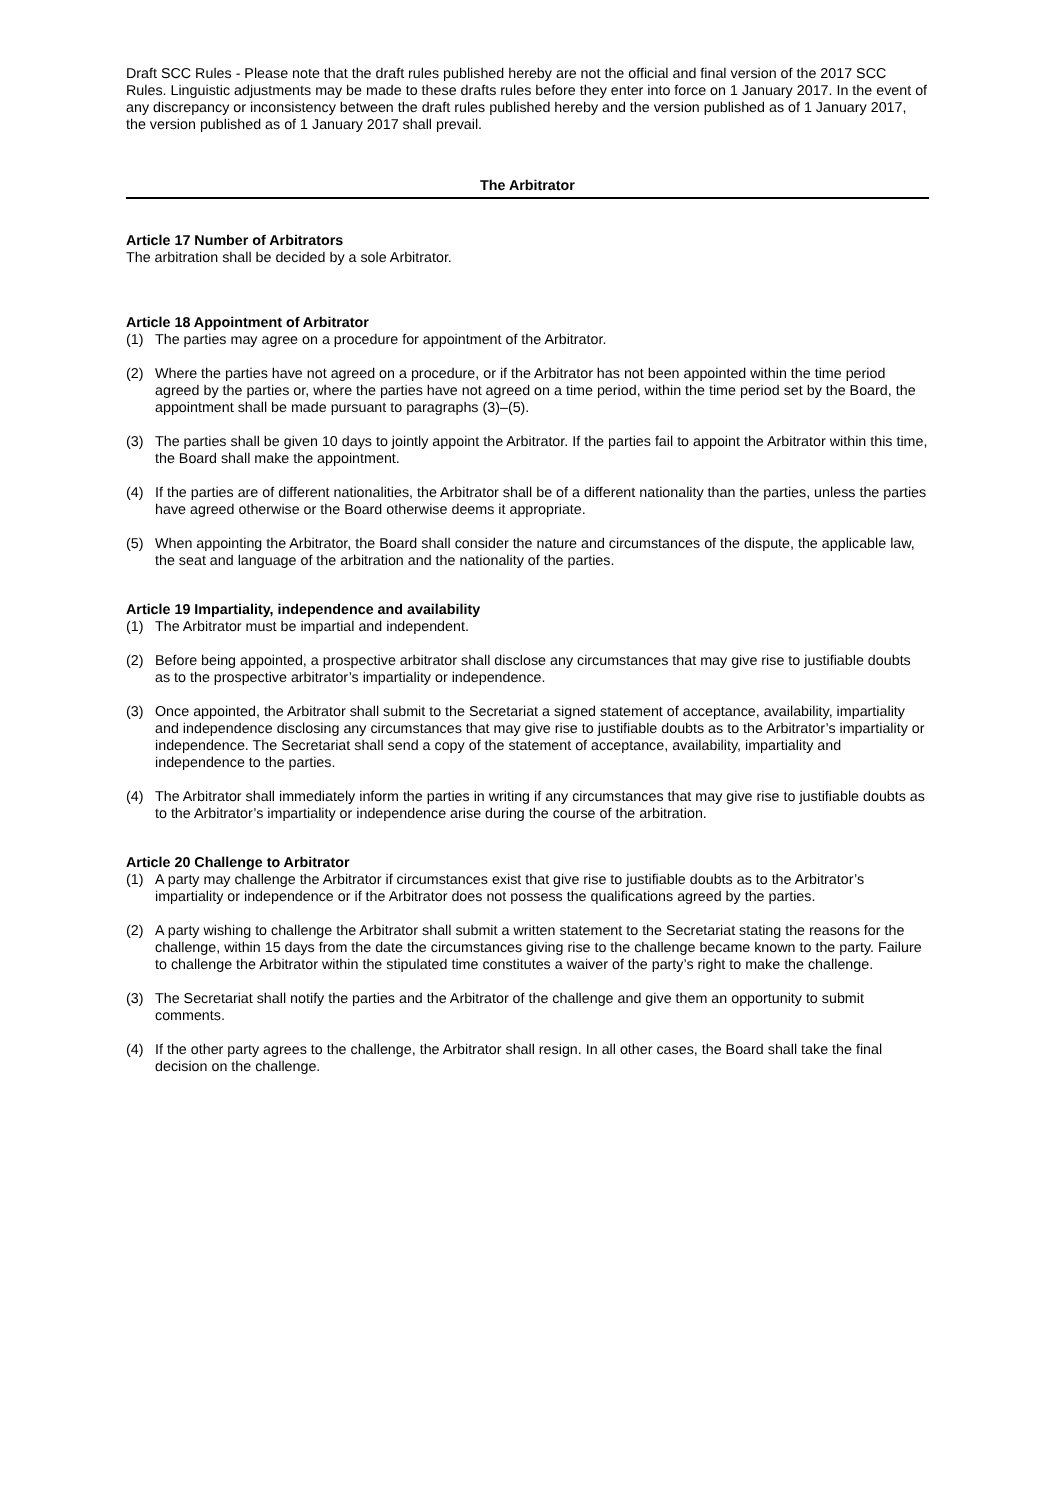Draft SCC Rules - Please note that the draft rules published hereby are not the official and final version of the 2017 SCC Rules. Linguistic adjustments may be made to these drafts rules before they enter into force on 1 January 2017. In the event of any discrepancy or inconsistency between the draft rules published hereby and the version published as of 1 January 2017, the version published as of 1 January 2017 shall prevail.
The Arbitrator
Article 17 Number of Arbitrators
The arbitration shall be decided by a sole Arbitrator.
Article 18 Appointment of Arbitrator
(1) The parties may agree on a procedure for appointment of the Arbitrator.
(2) Where the parties have not agreed on a procedure, or if the Arbitrator has not been appointed within the time period agreed by the parties or, where the parties have not agreed on a time period, within the time period set by the Board, the appointment shall be made pursuant to paragraphs (3)–(5).
(3) The parties shall be given 10 days to jointly appoint the Arbitrator. If the parties fail to appoint the Arbitrator within this time, the Board shall make the appointment.
(4) If the parties are of different nationalities, the Arbitrator shall be of a different nationality than the parties, unless the parties have agreed otherwise or the Board otherwise deems it appropriate.
(5) When appointing the Arbitrator, the Board shall consider the nature and circumstances of the dispute, the applicable law, the seat and language of the arbitration and the nationality of the parties.
Article 19 Impartiality, independence and availability
(1) The Arbitrator must be impartial and independent.
(2) Before being appointed, a prospective arbitrator shall disclose any circumstances that may give rise to justifiable doubts as to the prospective arbitrator’s impartiality or independence.
(3) Once appointed, the Arbitrator shall submit to the Secretariat a signed statement of acceptance, availability, impartiality and independence disclosing any circumstances that may give rise to justifiable doubts as to the Arbitrator’s impartiality or independence. The Secretariat shall send a copy of the statement of acceptance, availability, impartiality and independence to the parties.
(4) The Arbitrator shall immediately inform the parties in writing if any circumstances that may give rise to justifiable doubts as to the Arbitrator’s impartiality or independence arise during the course of the arbitration.
Article 20 Challenge to Arbitrator
(1) A party may challenge the Arbitrator if circumstances exist that give rise to justifiable doubts as to the Arbitrator’s impartiality or independence or if the Arbitrator does not possess the qualifications agreed by the parties.
(2) A party wishing to challenge the Arbitrator shall submit a written statement to the Secretariat stating the reasons for the challenge, within 15 days from the date the circumstances giving rise to the challenge became known to the party. Failure to challenge the Arbitrator within the stipulated time constitutes a waiver of the party’s right to make the challenge.
(3) The Secretariat shall notify the parties and the Arbitrator of the challenge and give them an opportunity to submit comments.
(4) If the other party agrees to the challenge, the Arbitrator shall resign. In all other cases, the Board shall take the final decision on the challenge.